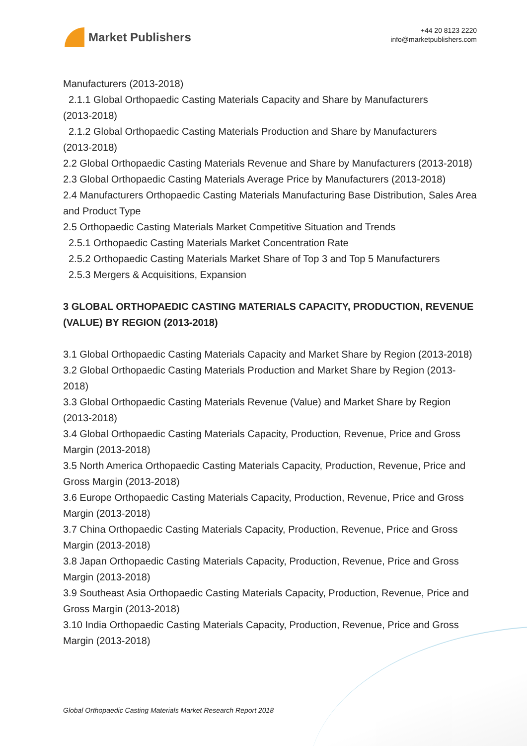Market Publishers
+44 20 8123 2220
info@marketpublishers.com
Manufacturers (2013-2018)
2.1.1 Global Orthopaedic Casting Materials Capacity and Share by Manufacturers
(2013-2018)
2.1.2 Global Orthopaedic Casting Materials Production and Share by Manufacturers
(2013-2018)
2.2 Global Orthopaedic Casting Materials Revenue and Share by Manufacturers (2013-2018)
2.3 Global Orthopaedic Casting Materials Average Price by Manufacturers (2013-2018)
2.4 Manufacturers Orthopaedic Casting Materials Manufacturing Base Distribution, Sales Area and Product Type
2.5 Orthopaedic Casting Materials Market Competitive Situation and Trends
2.5.1 Orthopaedic Casting Materials Market Concentration Rate
2.5.2 Orthopaedic Casting Materials Market Share of Top 3 and Top 5 Manufacturers
2.5.3 Mergers & Acquisitions, Expansion
3 GLOBAL ORTHOPAEDIC CASTING MATERIALS CAPACITY, PRODUCTION, REVENUE (VALUE) BY REGION (2013-2018)
3.1 Global Orthopaedic Casting Materials Capacity and Market Share by Region (2013-2018)
3.2 Global Orthopaedic Casting Materials Production and Market Share by Region (2013-2018)
3.3 Global Orthopaedic Casting Materials Revenue (Value) and Market Share by Region (2013-2018)
3.4 Global Orthopaedic Casting Materials Capacity, Production, Revenue, Price and Gross Margin (2013-2018)
3.5 North America Orthopaedic Casting Materials Capacity, Production, Revenue, Price and Gross Margin (2013-2018)
3.6 Europe Orthopaedic Casting Materials Capacity, Production, Revenue, Price and Gross Margin (2013-2018)
3.7 China Orthopaedic Casting Materials Capacity, Production, Revenue, Price and Gross Margin (2013-2018)
3.8 Japan Orthopaedic Casting Materials Capacity, Production, Revenue, Price and Gross Margin (2013-2018)
3.9 Southeast Asia Orthopaedic Casting Materials Capacity, Production, Revenue, Price and Gross Margin (2013-2018)
3.10 India Orthopaedic Casting Materials Capacity, Production, Revenue, Price and Gross Margin (2013-2018)
Global Orthopaedic Casting Materials Market Research Report 2018